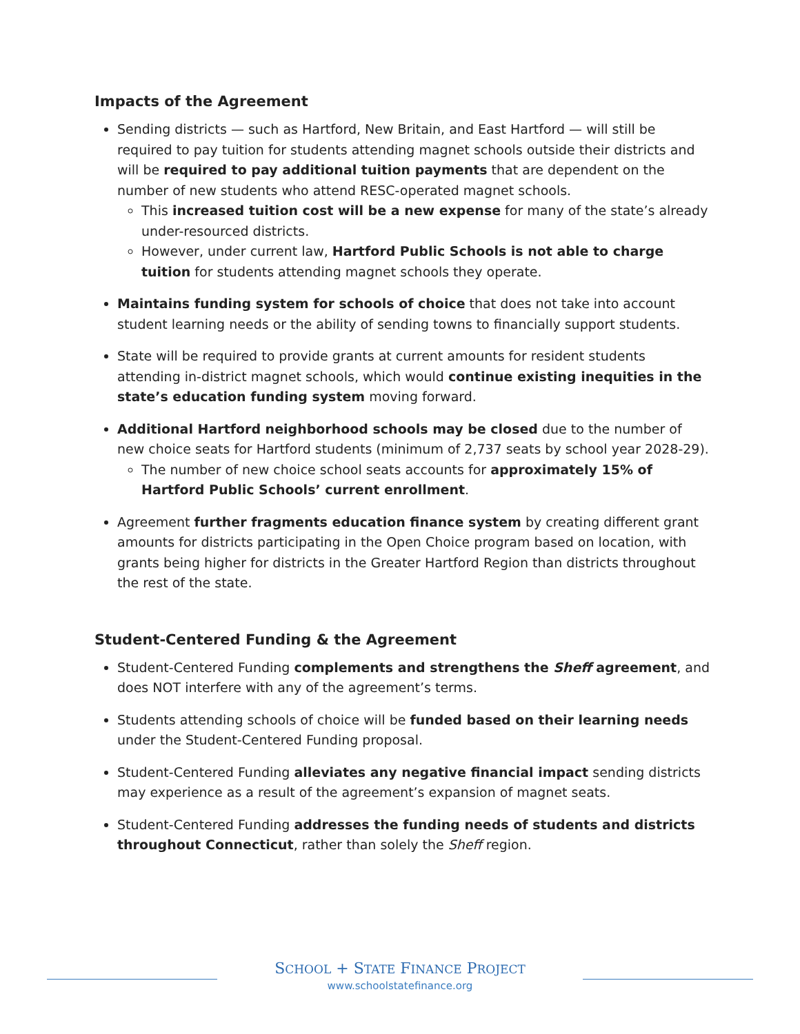Impacts of the Agreement
Sending districts — such as Hartford, New Britain, and East Hartford — will still be required to pay tuition for students attending magnet schools outside their districts and will be required to pay additional tuition payments that are dependent on the number of new students who attend RESC-operated magnet schools.
This increased tuition cost will be a new expense for many of the state’s already under-resourced districts.
However, under current law, Hartford Public Schools is not able to charge tuition for students attending magnet schools they operate.
Maintains funding system for schools of choice that does not take into account student learning needs or the ability of sending towns to financially support students.
State will be required to provide grants at current amounts for resident students attending in-district magnet schools, which would continue existing inequities in the state’s education funding system moving forward.
Additional Hartford neighborhood schools may be closed due to the number of new choice seats for Hartford students (minimum of 2,737 seats by school year 2028-29).
The number of new choice school seats accounts for approximately 15% of Hartford Public Schools’ current enrollment.
Agreement further fragments education finance system by creating different grant amounts for districts participating in the Open Choice program based on location, with grants being higher for districts in the Greater Hartford Region than districts throughout the rest of the state.
Student-Centered Funding & the Agreement
Student-Centered Funding complements and strengthens the Sheff agreement, and does NOT interfere with any of the agreement’s terms.
Students attending schools of choice will be funded based on their learning needs under the Student-Centered Funding proposal.
Student-Centered Funding alleviates any negative financial impact sending districts may experience as a result of the agreement’s expansion of magnet seats.
Student-Centered Funding addresses the funding needs of students and districts throughout Connecticut, rather than solely the Sheff region.
SCHOOL + STATE FINANCE PROJECT
www.schoolstatefinance.org